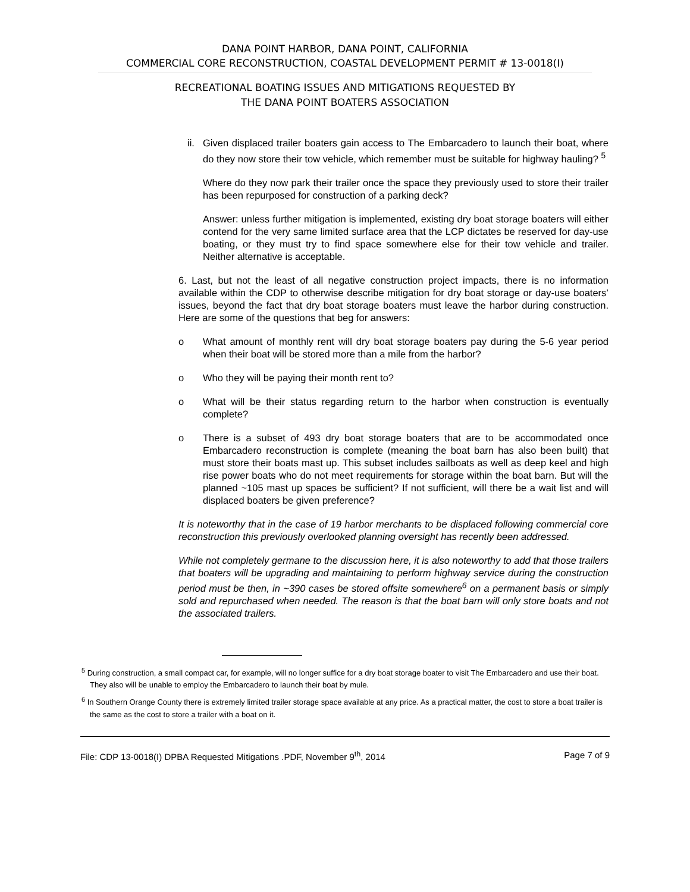DANA POINT HARBOR, DANA POINT, CALIFORNIA
COMMERCIAL CORE RECONSTRUCTION, COASTAL DEVELOPMENT PERMIT # 13-0018(I)
RECREATIONAL BOATING ISSUES AND MITIGATIONS REQUESTED BY
THE DANA POINT BOATERS ASSOCIATION
ii. Given displaced trailer boaters gain access to The Embarcadero to launch their boat, where do they now store their tow vehicle, which remember must be suitable for highway hauling? <sup>5</sup>
Where do they now park their trailer once the space they previously used to store their trailer has been repurposed for construction of a parking deck?
Answer: unless further mitigation is implemented, existing dry boat storage boaters will either contend for the very same limited surface area that the LCP dictates be reserved for day-use boating, or they must try to find space somewhere else for their tow vehicle and trailer. Neither alternative is acceptable.
6. Last, but not the least of all negative construction project impacts, there is no information available within the CDP to otherwise describe mitigation for dry boat storage or day-use boaters’ issues, beyond the fact that dry boat storage boaters must leave the harbor during construction. Here are some of the questions that beg for answers:
o What amount of monthly rent will dry boat storage boaters pay during the 5-6 year period when their boat will be stored more than a mile from the harbor?
o Who they will be paying their month rent to?
o What will be their status regarding return to the harbor when construction is eventually complete?
o There is a subset of 493 dry boat storage boaters that are to be accommodated once Embarcadero reconstruction is complete (meaning the boat barn has also been built) that must store their boats mast up. This subset includes sailboats as well as deep keel and high rise power boats who do not meet requirements for storage within the boat barn. But will the planned ~105 mast up spaces be sufficient? If not sufficient, will there be a wait list and will displaced boaters be given preference?
It is noteworthy that in the case of 19 harbor merchants to be displaced following commercial core reconstruction this previously overlooked planning oversight has recently been addressed.
While not completely germane to the discussion here, it is also noteworthy to add that those trailers that boaters will be upgrading and maintaining to perform highway service during the construction period must be then, in ~390 cases be stored offsite somewhere<sup>6</sup> on a permanent basis or simply sold and repurchased when needed. The reason is that the boat barn will only store boats and not the associated trailers.
<sup>5</sup> During construction, a small compact car, for example, will no longer suffice for a dry boat storage boater to visit The Embarcadero and use their boat. They also will be unable to employ the Embarcadero to launch their boat by mule.
<sup>6</sup> In Southern Orange County there is extremely limited trailer storage space available at any price. As a practical matter, the cost to store a boat trailer is the same as the cost to store a trailer with a boat on it.
File: CDP 13-0018(I) DPBA Requested Mitigations .PDF, November 9<sup>th</sup>, 2014 Page 7 of 9